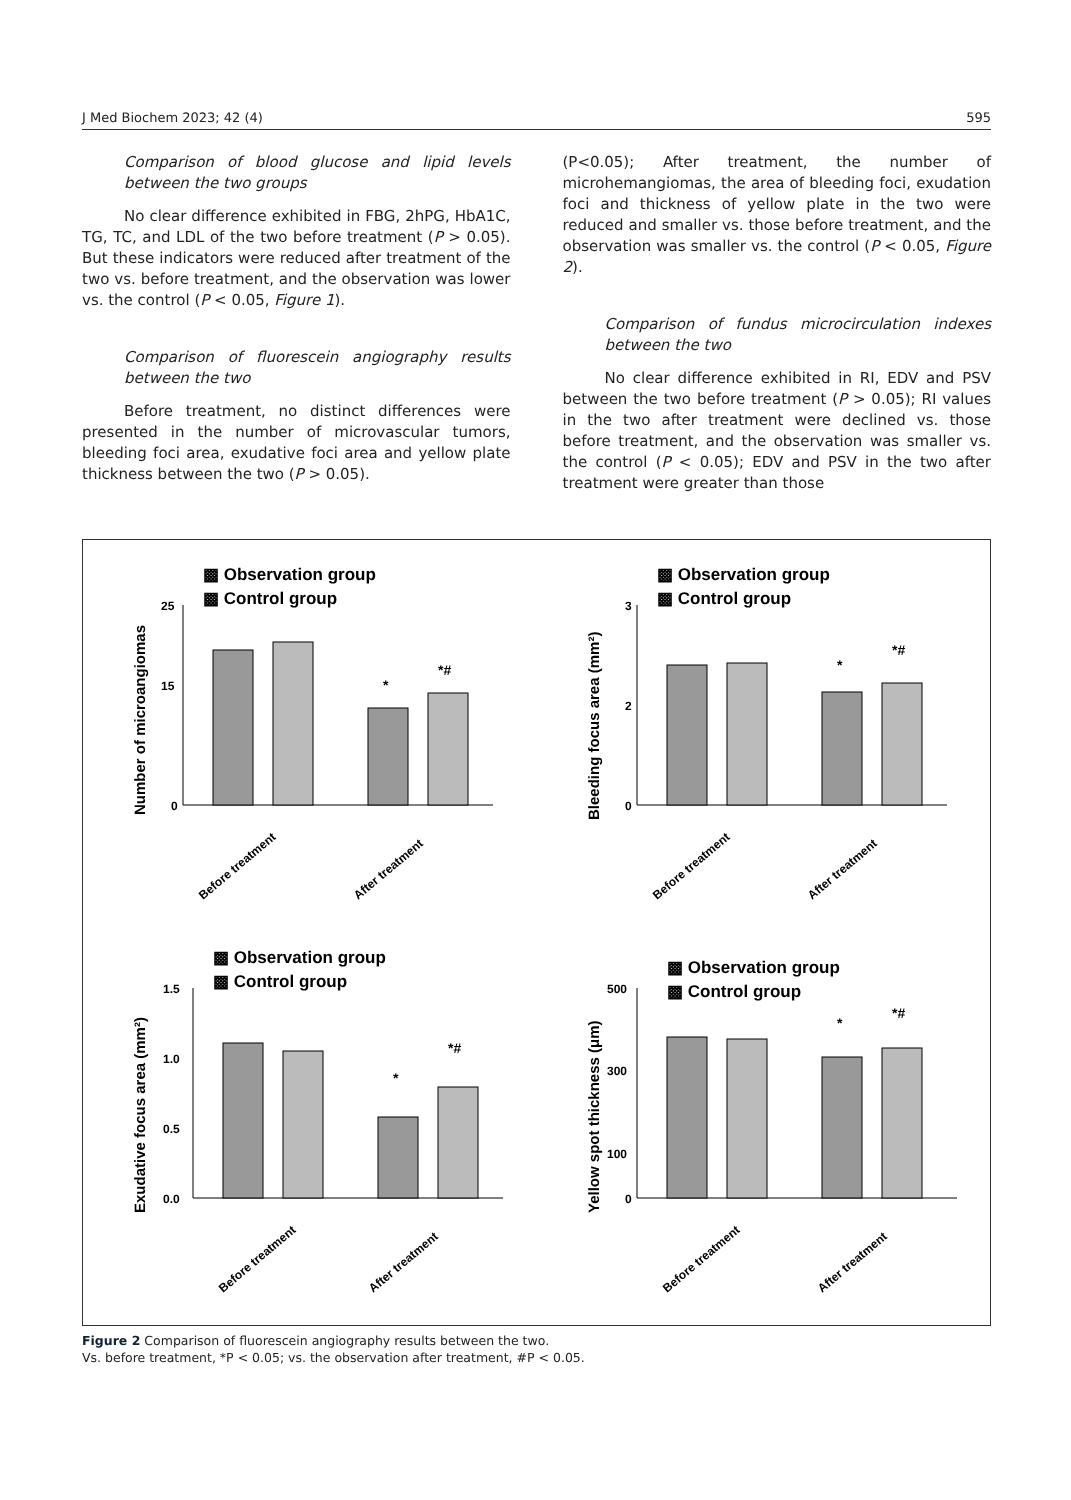J Med Biochem 2023; 42 (4) 595
Comparison of blood glucose and lipid levels between the two groups
No clear difference exhibited in FBG, 2hPG, HbA1C, TG, TC, and LDL of the two before treatment (P > 0.05). But these indicators were reduced after treatment of the two vs. before treatment, and the observation was lower vs. the control (P < 0.05, Figure 1).
Comparison of fluorescein angiography results between the two
Before treatment, no distinct differences were presented in the number of microvascular tumors, bleeding foci area, exudative foci area and yellow plate thickness between the two (P > 0.05).
(P<0.05); After treatment, the number of microhemangiomas, the area of bleeding foci, exudation foci and thickness of yellow plate in the two were reduced and smaller vs. those before treatment, and the observation was smaller vs. the control (P < 0.05, Figure 2).
Comparison of fundus microcirculation indexes between the two
No clear difference exhibited in RI, EDV and PSV between the two before treatment (P > 0.05); RI values in the two after treatment were declined vs. those before treatment, and the observation was smaller vs. the control (P < 0.05); EDV and PSV in the two after treatment were greater than those
▩ Observation group
▩ Control group
Number of microangiomas
25
15
0
*
*#
Before treatment
After treatment
▩ Observation group
▩ Control group
Bleeding focus area (mm²)
3
2
0
*
*#
Before treatment
After treatment
▩ Observation group
▩ Control group
Exudative focus area (mm²)
1.5
1.0
0.5
0.0
*
*#
Before treatment
After treatment
▩ Observation group
▩ Control group
Yellow spot thickness (μm)
500
300
100
0
*
*#
Before treatment
After treatment
Figure 2 Comparison of fluorescein angiography results between the two.
Vs. before treatment, *P < 0.05; vs. the observation after treatment, #P < 0.05.